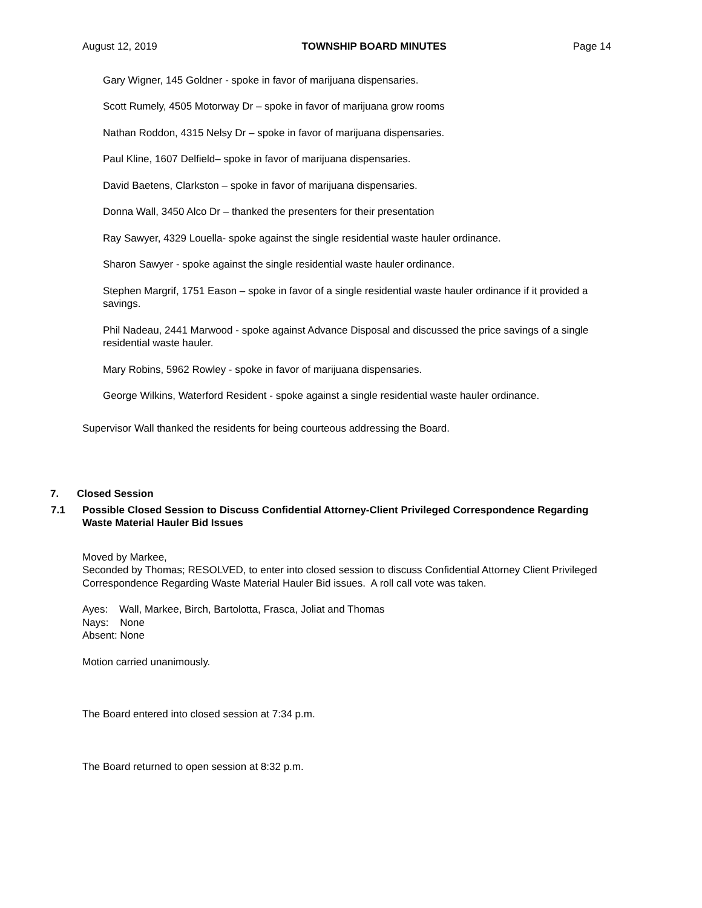August 12, 2019 TOWNSHIP BOARD MINUTES Page 14
Gary Wigner, 145 Goldner - spoke in favor of marijuana dispensaries.
Scott Rumely, 4505 Motorway Dr – spoke in favor of marijuana grow rooms
Nathan Roddon, 4315 Nelsy Dr – spoke in favor of marijuana dispensaries.
Paul Kline, 1607 Delfield– spoke in favor of marijuana dispensaries.
David Baetens, Clarkston – spoke in favor of marijuana dispensaries.
Donna Wall, 3450 Alco Dr – thanked the presenters for their presentation
Ray Sawyer, 4329 Louella- spoke against the single residential waste hauler ordinance.
Sharon Sawyer - spoke against the single residential waste hauler ordinance.
Stephen Margrif, 1751 Eason – spoke in favor of a single residential waste hauler ordinance if it provided a savings.
Phil Nadeau, 2441 Marwood - spoke against Advance Disposal and discussed the price savings of a single residential waste hauler.
Mary Robins, 5962 Rowley - spoke in favor of marijuana dispensaries.
George Wilkins, Waterford Resident - spoke against a single residential waste hauler ordinance.
Supervisor Wall thanked the residents for being courteous addressing the Board.
7. Closed Session
7.1 Possible Closed Session to Discuss Confidential Attorney-Client Privileged Correspondence Regarding Waste Material Hauler Bid Issues
Moved by Markee,
Seconded by Thomas; RESOLVED, to enter into closed session to discuss Confidential Attorney Client Privileged Correspondence Regarding Waste Material Hauler Bid issues. A roll call vote was taken.
Ayes: Wall, Markee, Birch, Bartolotta, Frasca, Joliat and Thomas
Nays: None
Absent: None
Motion carried unanimously.
The Board entered into closed session at 7:34 p.m.
The Board returned to open session at 8:32 p.m.